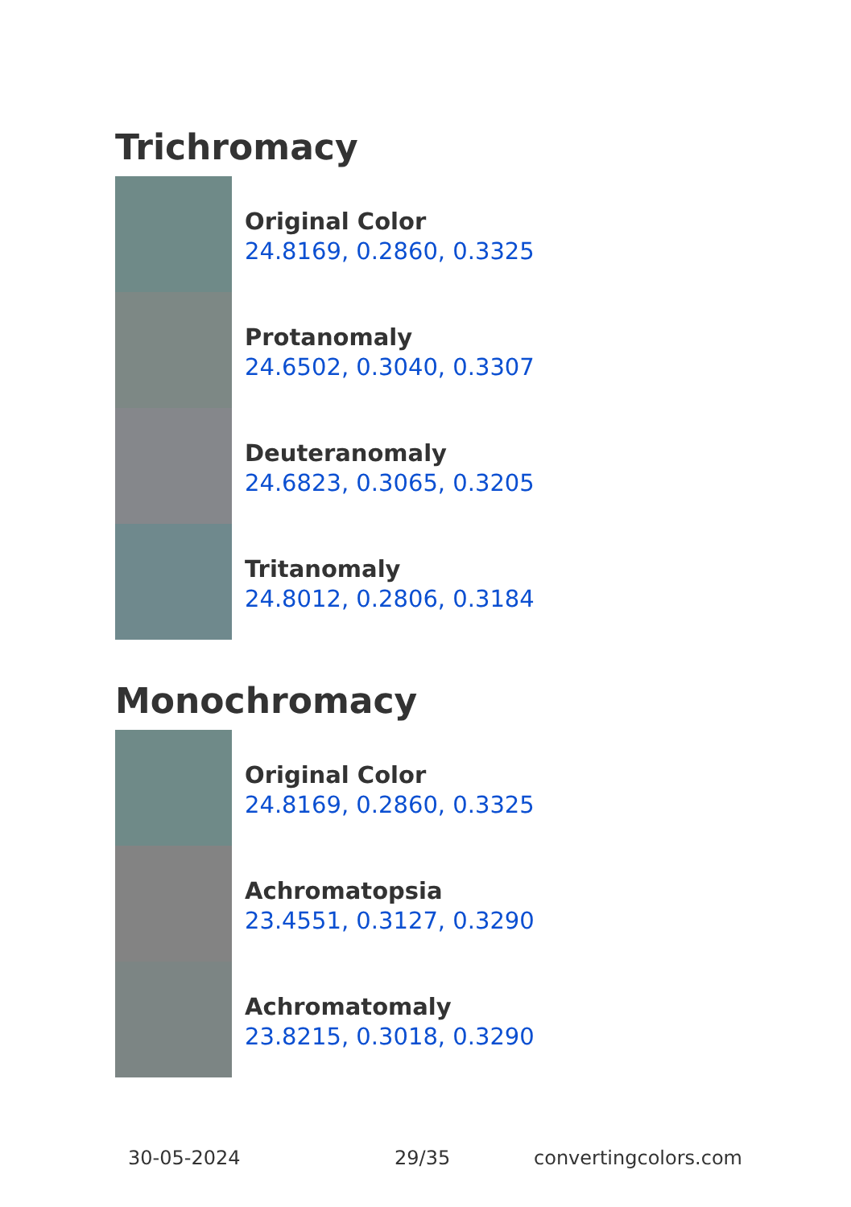Trichromacy
Original Color
24.8169, 0.2860, 0.3325
Protanomaly
24.6502, 0.3040, 0.3307
Deuteranomaly
24.6823, 0.3065, 0.3205
Tritanomaly
24.8012, 0.2806, 0.3184
Monochromacy
Original Color
24.8169, 0.2860, 0.3325
Achromatopsia
23.4551, 0.3127, 0.3290
Achromatomaly
23.8215, 0.3018, 0.3290
30-05-2024 29/35 convertingcolors.com